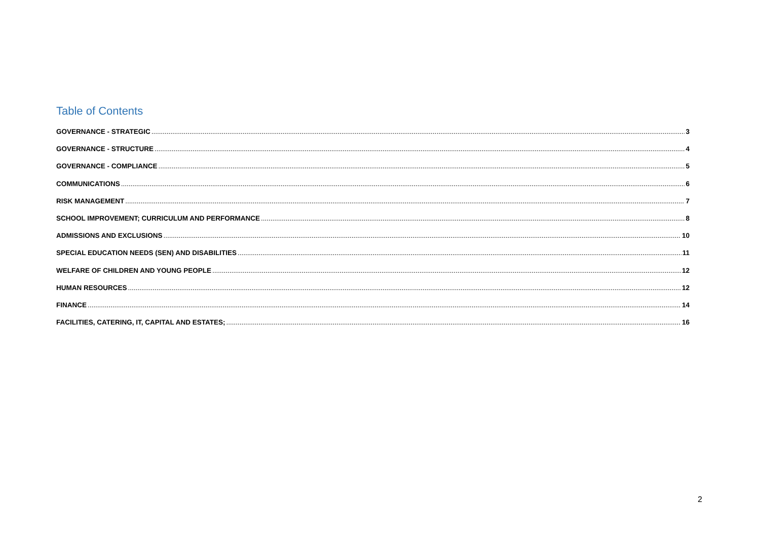Table of Contents
GOVERNANCE - STRATEGIC 3
GOVERNANCE - STRUCTURE 4
GOVERNANCE - COMPLIANCE 5
COMMUNICATIONS 6
RISK MANAGEMENT 7
SCHOOL IMPROVEMENT; CURRICULUM AND PERFORMANCE 8
ADMISSIONS AND EXCLUSIONS 10
SPECIAL EDUCATION NEEDS (SEN) AND DISABILITIES 11
WELFARE OF CHILDREN AND YOUNG PEOPLE 12
HUMAN RESOURCES 12
FINANCE 14
FACILITIES, CATERING, IT, CAPITAL AND ESTATES; 16
2